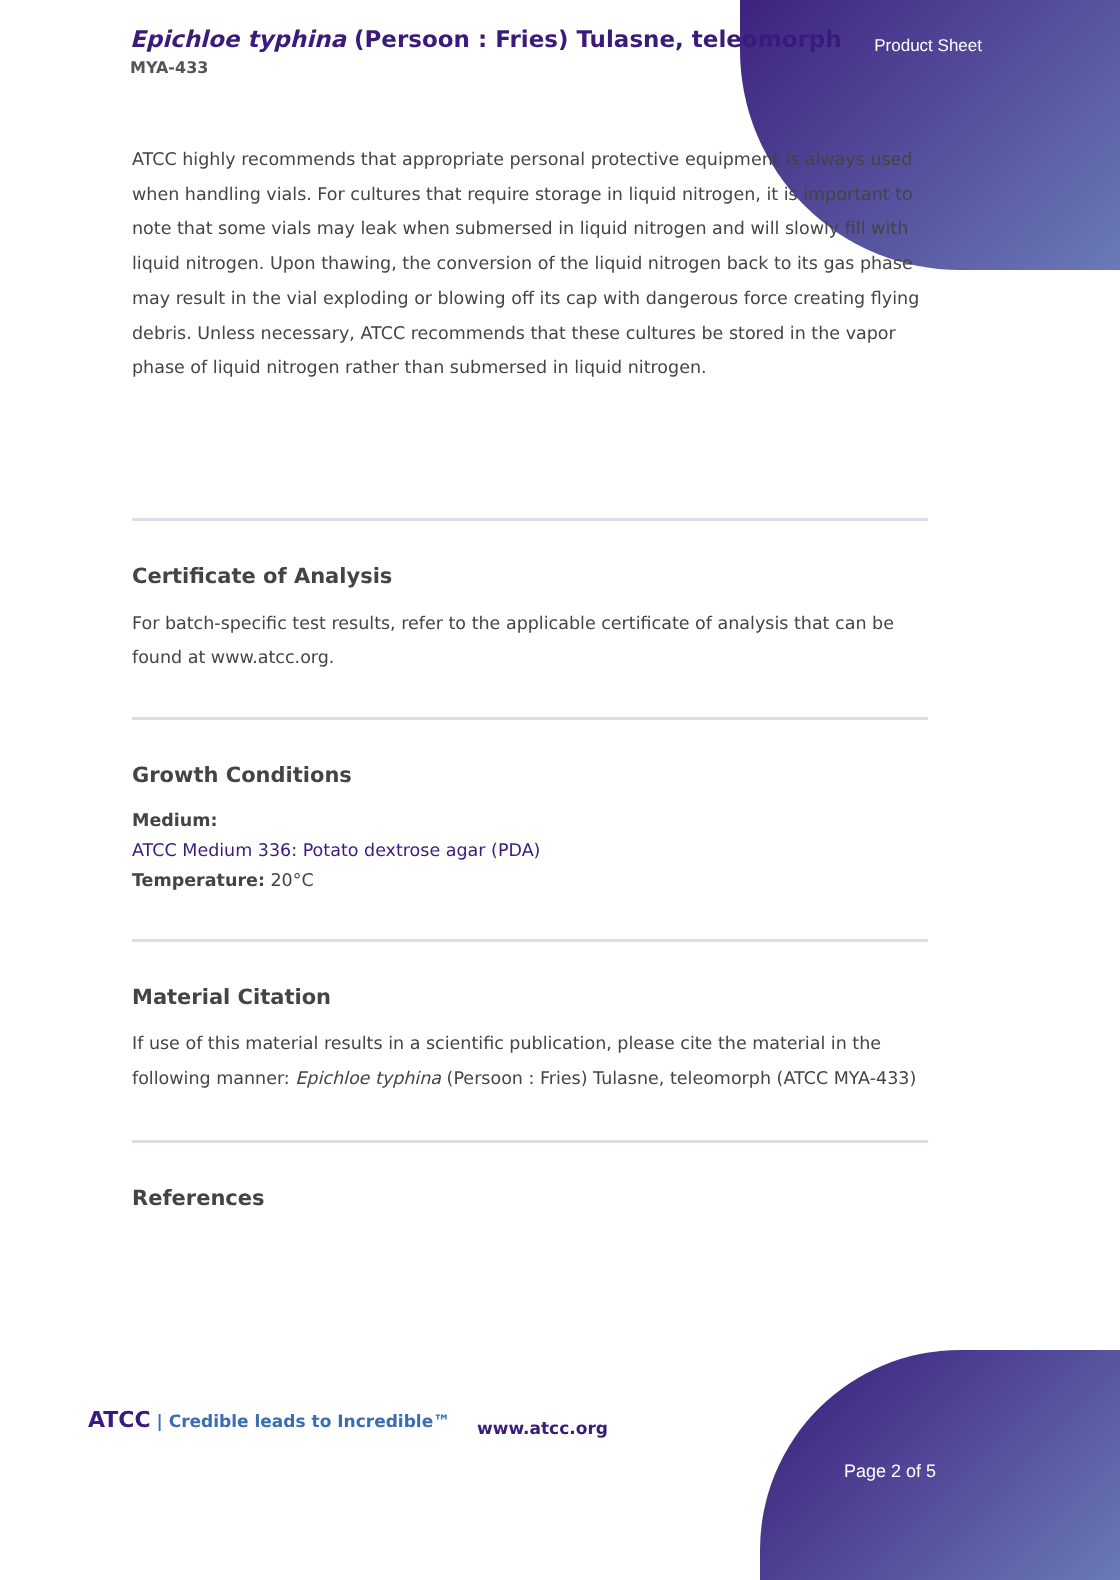Epichloe typhina (Persoon : Fries) Tulasne, teleomorph
MYA-433
Product Sheet
ATCC highly recommends that appropriate personal protective equipment is always used when handling vials. For cultures that require storage in liquid nitrogen, it is important to note that some vials may leak when submersed in liquid nitrogen and will slowly fill with liquid nitrogen. Upon thawing, the conversion of the liquid nitrogen back to its gas phase may result in the vial exploding or blowing off its cap with dangerous force creating flying debris. Unless necessary, ATCC recommends that these cultures be stored in the vapor phase of liquid nitrogen rather than submersed in liquid nitrogen.
Certificate of Analysis
For batch-specific test results, refer to the applicable certificate of analysis that can be found at www.atcc.org.
Growth Conditions
Medium:
ATCC Medium 336: Potato dextrose agar (PDA)
Temperature: 20°C
Material Citation
If use of this material results in a scientific publication, please cite the material in the following manner: Epichloe typhina (Persoon : Fries) Tulasne, teleomorph (ATCC MYA-433)
References
ATCC | Credible leads to Incredible™
www.atcc.org
Page 2 of 5